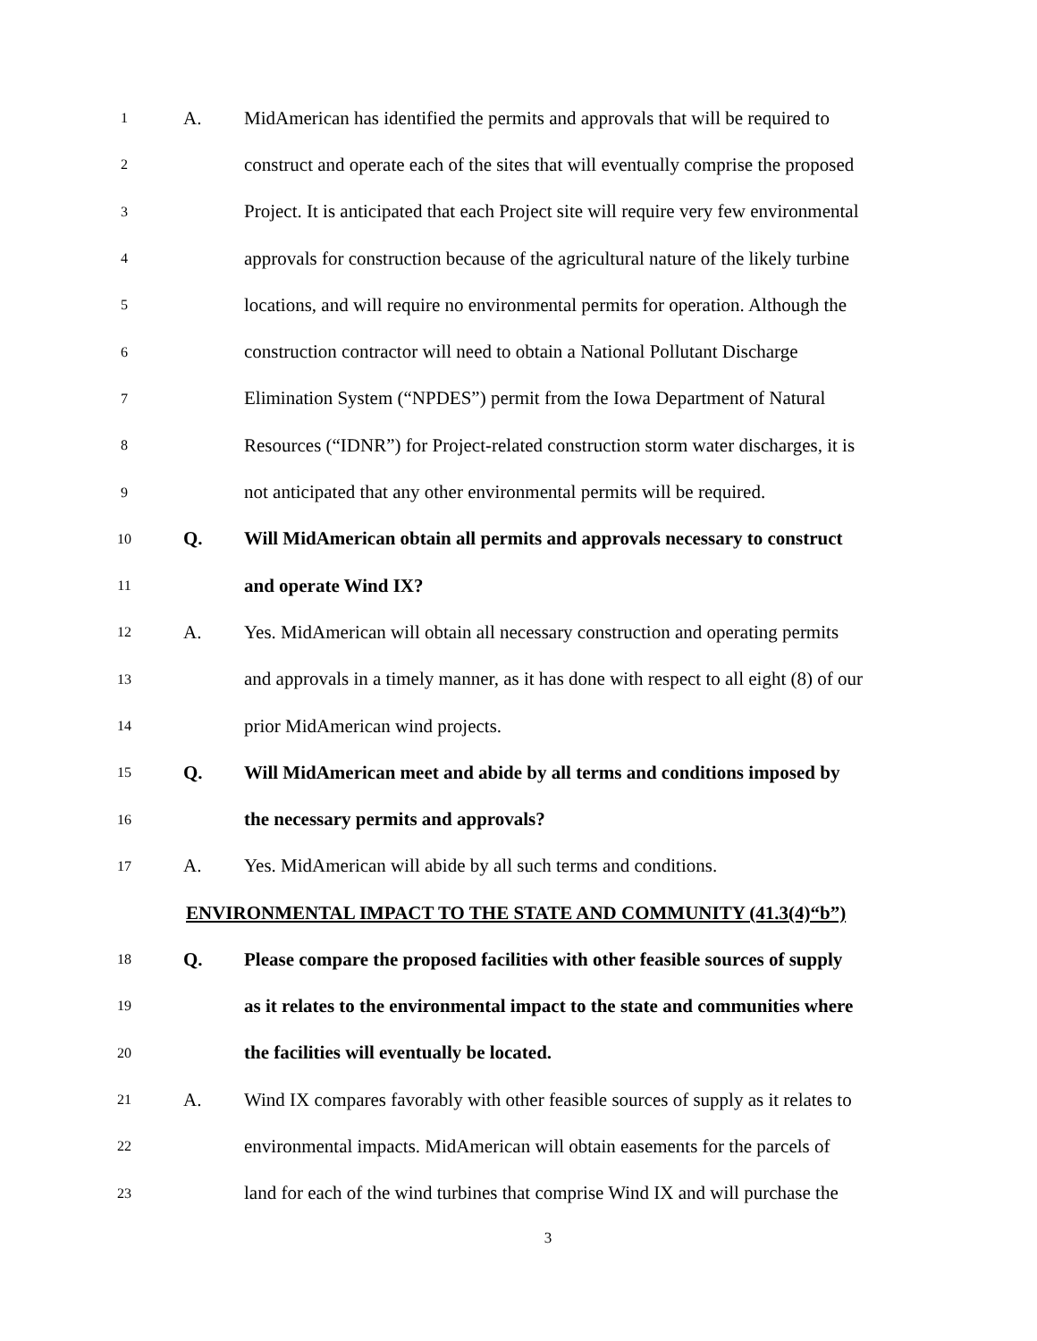1
A.
MidAmerican has identified the permits and approvals that will be required to
2
construct and operate each of the sites that will eventually comprise the proposed
3
Project. It is anticipated that each Project site will require very few environmental
4
approvals for construction because of the agricultural nature of the likely turbine
5
locations, and will require no environmental permits for operation. Although the
6
construction contractor will need to obtain a National Pollutant Discharge
7
Elimination System (“NPDES”) permit from the Iowa Department of Natural
8
Resources (“IDNR”) for Project-related construction storm water discharges, it is
9
not anticipated that any other environmental permits will be required.
10
Q.
Will MidAmerican obtain all permits and approvals necessary to construct
11
and operate Wind IX?
12
A.
Yes. MidAmerican will obtain all necessary construction and operating permits
13
and approvals in a timely manner, as it has done with respect to all eight (8) of our
14
prior MidAmerican wind projects.
15
Q.
Will MidAmerican meet and abide by all terms and conditions imposed by
16
the necessary permits and approvals?
17
A.
Yes. MidAmerican will abide by all such terms and conditions.
ENVIRONMENTAL IMPACT TO THE STATE AND COMMUNITY (41.3(4)“b”)
18
Q.
Please compare the proposed facilities with other feasible sources of supply
19
as it relates to the environmental impact to the state and communities where
20
the facilities will eventually be located.
21
A.
Wind IX compares favorably with other feasible sources of supply as it relates to
22
environmental impacts. MidAmerican will obtain easements for the parcels of
23
land for each of the wind turbines that comprise Wind IX and will purchase the
3